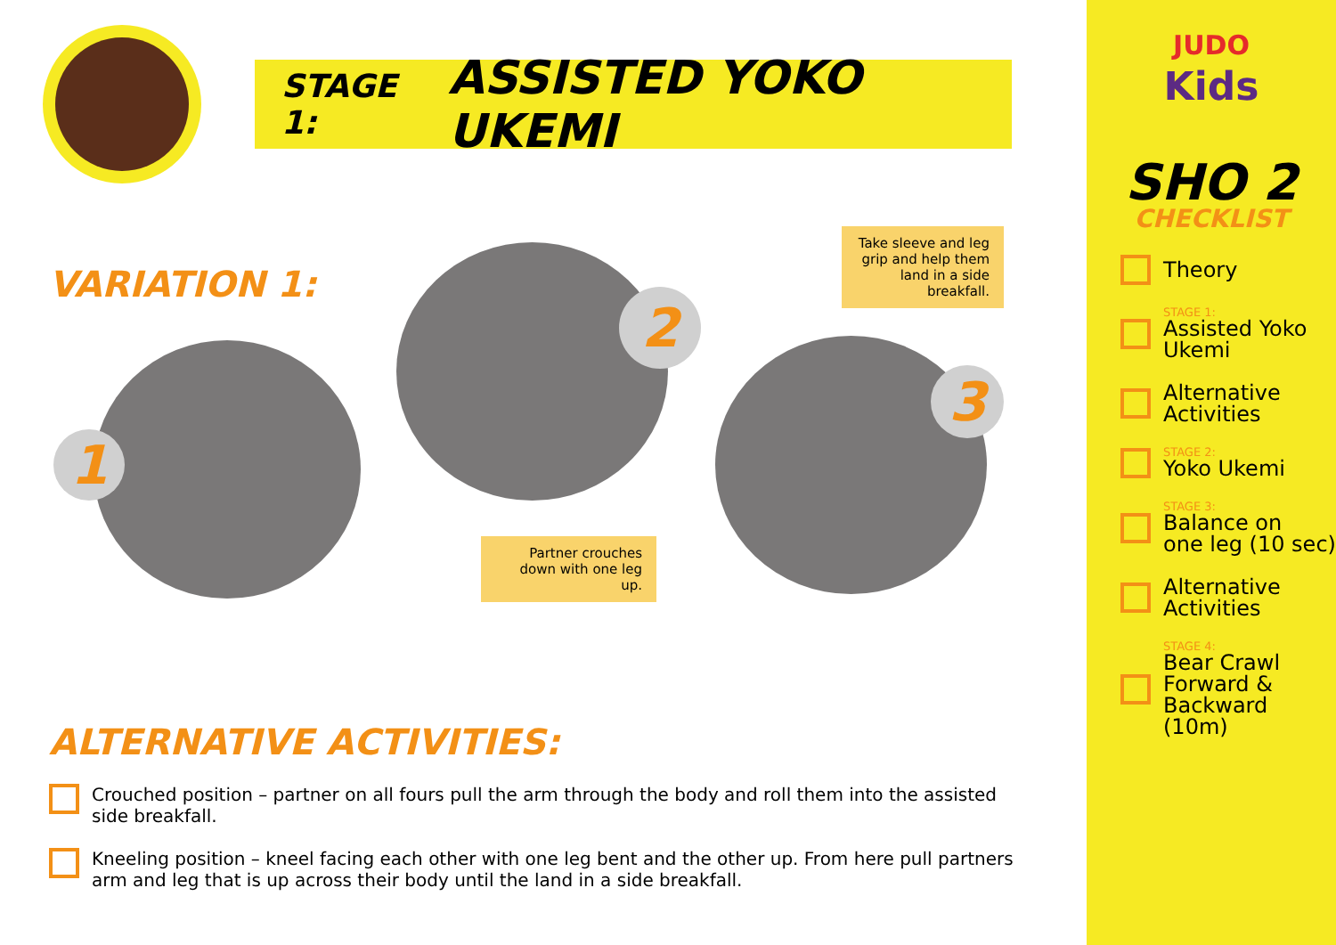STAGE 1: ASSISTED YOKO UKEMI
VARIATION 1:
1
2
3
Take sleeve and leg grip and help them land in a side breakfall.
Partner crouches down with one leg up.
ALTERNATIVE ACTIVITIES:
Crouched position – partner on all fours pull the arm through the body and roll them into the assisted side breakfall.
Kneeling position – kneel facing each other with one leg bent and the other up. From here pull partners arm and leg that is up across their body until the land in a side breakfall.
JUDO
Kids
SHO 2
CHECKLIST
Theory
STAGE 1:
Assisted Yoko Ukemi
Alternative
Activities
STAGE 2:
Yoko Ukemi
STAGE 3:
Balance on
one leg (10 sec)
Alternative
Activities
STAGE 4:
Bear Crawl
Forward &
Backward (10m)